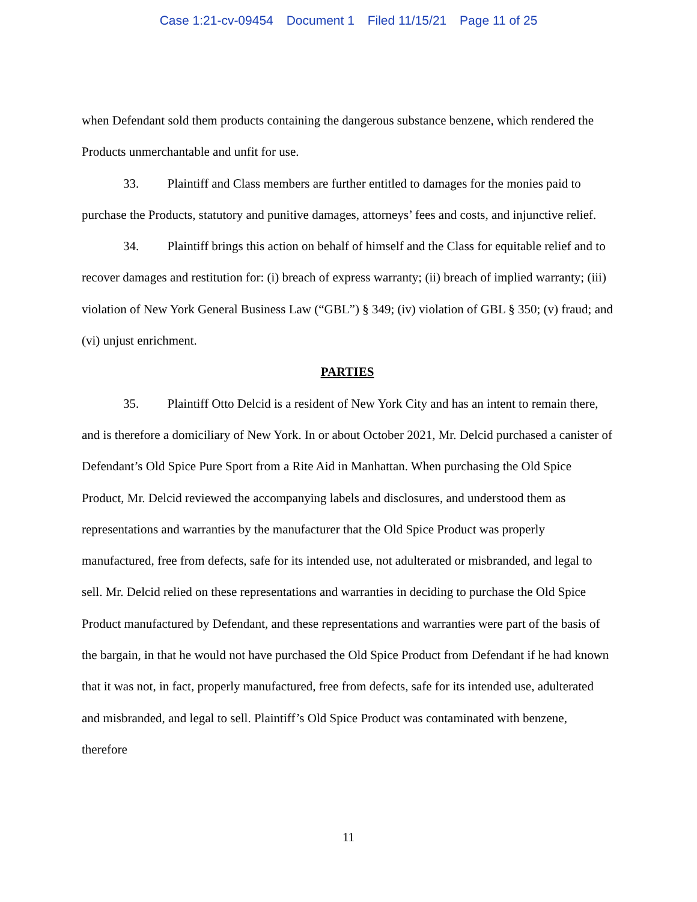Case 1:21-cv-09454 Document 1 Filed 11/15/21 Page 11 of 25
when Defendant sold them products containing the dangerous substance benzene, which rendered the Products unmerchantable and unfit for use.
33. Plaintiff and Class members are further entitled to damages for the monies paid to purchase the Products, statutory and punitive damages, attorneys’ fees and costs, and injunctive relief.
34. Plaintiff brings this action on behalf of himself and the Class for equitable relief and to recover damages and restitution for: (i) breach of express warranty; (ii) breach of implied warranty; (iii) violation of New York General Business Law (“GBL”) § 349; (iv) violation of GBL § 350; (v) fraud; and (vi) unjust enrichment.
PARTIES
35. Plaintiff Otto Delcid is a resident of New York City and has an intent to remain there, and is therefore a domiciliary of New York. In or about October 2021, Mr. Delcid purchased a canister of Defendant’s Old Spice Pure Sport from a Rite Aid in Manhattan. When purchasing the Old Spice Product, Mr. Delcid reviewed the accompanying labels and disclosures, and understood them as representations and warranties by the manufacturer that the Old Spice Product was properly manufactured, free from defects, safe for its intended use, not adulterated or misbranded, and legal to sell. Mr. Delcid relied on these representations and warranties in deciding to purchase the Old Spice Product manufactured by Defendant, and these representations and warranties were part of the basis of the bargain, in that he would not have purchased the Old Spice Product from Defendant if he had known that it was not, in fact, properly manufactured, free from defects, safe for its intended use, adulterated and misbranded, and legal to sell. Plaintiff’s Old Spice Product was contaminated with benzene, therefore
11